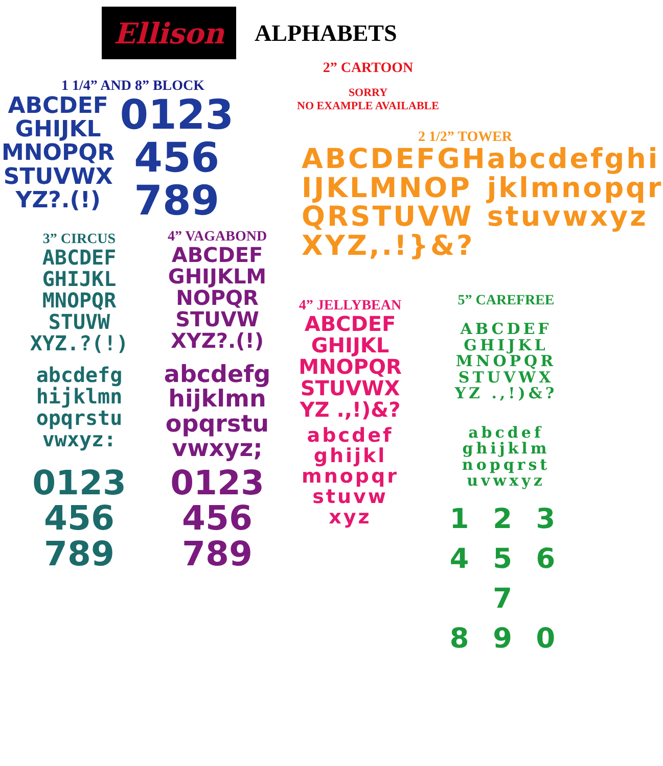Ellison
ALPHABETS
1 1/4” AND 8” BLOCK
ABCDEF
GHIJKL
MNOPQR
STUVWX
YZ?.(!)
0123
456
789
2” CARTOON
SORRY
NO EXAMPLE AVAILABLE
2 1/2” TOWER
ABCDEFGH
IJKLMNOP
QRSTUVW
XYZ,.!}&?
abcdefghi
jklmnopqr
stuvwxyz
3” CIRCUS
ABCDEF
GHIJKL
MNOPQR
STUVW
XYZ.?(!)
abcdefg
hijklmn
opqrstu
vwxyz:
0123
456
789
4” VAGABOND
ABCDEF
GHIJKLM
NOPQR
STUVW
XYZ?.(!)
abcdefg
hijklmn
opqrstu
vwxyz;
0123
456
789
4” JELLYBEAN
ABCDEF
GHIJKL
MNOPQR
STUVWX
YZ .,!)&?
abcdef
ghijkl
mnopqr
stuvw
xyz
5” CAREFREE
ABCDEF
GHIJKL
MNOPQR
STUVWX
YZ .,!)&?
abcdef
ghijklm
nopqrst
uvwxyz
1 2 3
4 5 6 7
8 9 0